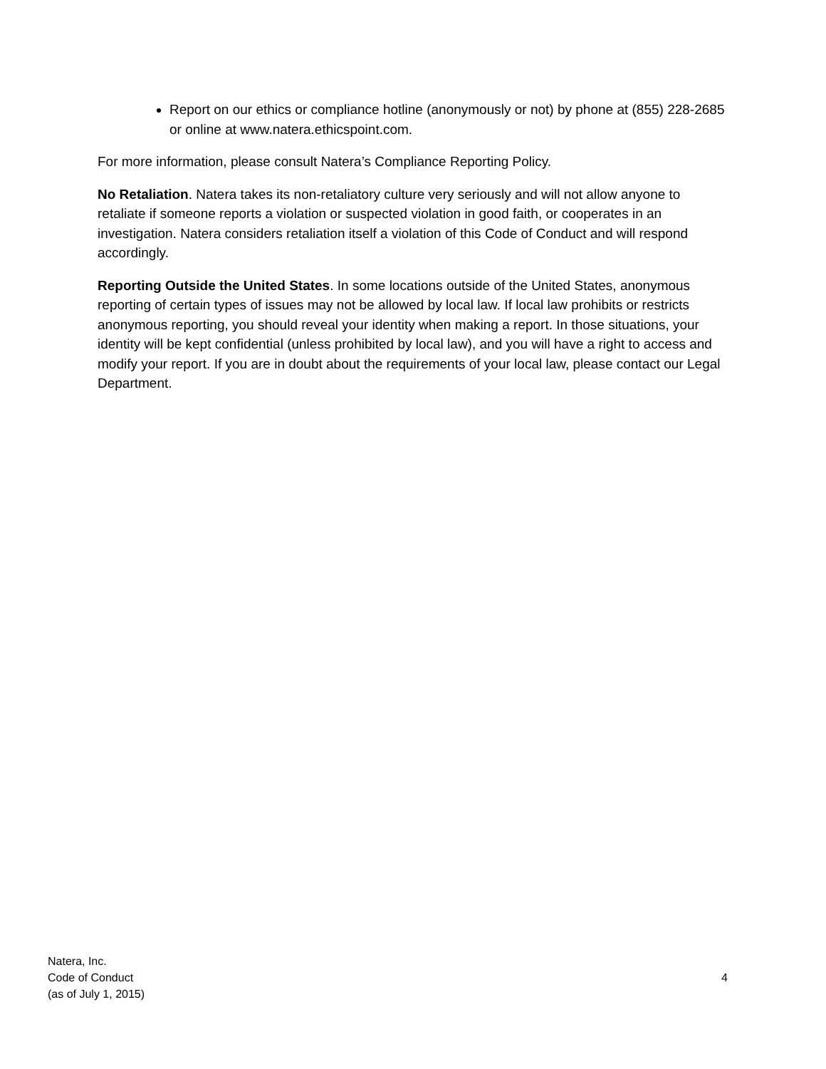Report on our ethics or compliance hotline (anonymously or not) by phone at (855) 228-2685 or online at www.natera.ethicspoint.com.
For more information, please consult Natera’s Compliance Reporting Policy.
No Retaliation. Natera takes its non-retaliatory culture very seriously and will not allow anyone to retaliate if someone reports a violation or suspected violation in good faith, or cooperates in an investigation. Natera considers retaliation itself a violation of this Code of Conduct and will respond accordingly.
Reporting Outside the United States. In some locations outside of the United States, anonymous reporting of certain types of issues may not be allowed by local law. If local law prohibits or restricts anonymous reporting, you should reveal your identity when making a report. In those situations, your identity will be kept confidential (unless prohibited by local law), and you will have a right to access and modify your report. If you are in doubt about the requirements of your local law, please contact our Legal Department.
Natera, Inc.
Code of Conduct
(as of July 1, 2015)
4